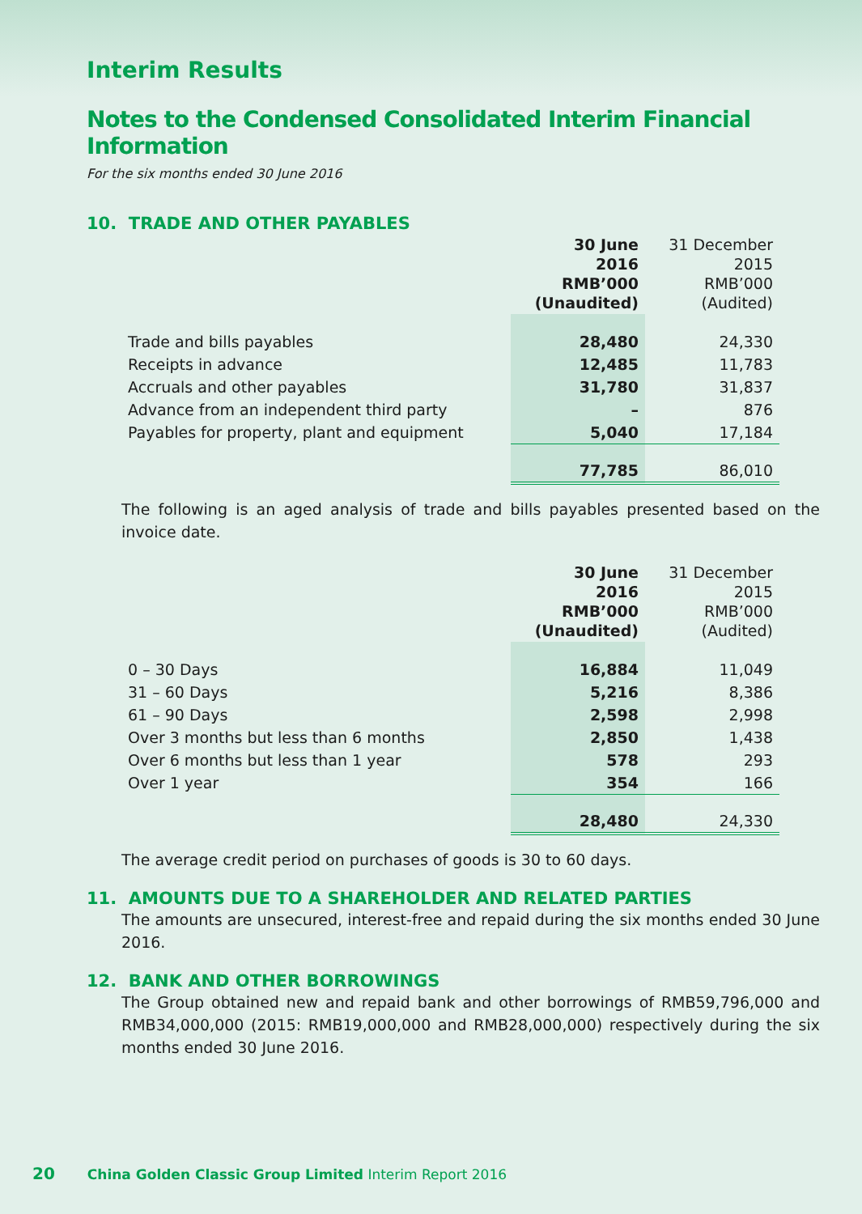Interim Results
Notes to the Condensed Consolidated Interim Financial Information
For the six months ended 30 June 2016
10. TRADE AND OTHER PAYABLES
| | 30 June 2016 RMB’000 (Unaudited) | 31 December 2015 RMB’000 (Audited) |
| Trade and bills payables | 28,480 | 24,330 |
| Receipts in advance | 12,485 | 11,783 |
| Accruals and other payables | 31,780 | 31,837 |
| Advance from an independent third party | – | 876 |
| Payables for property, plant and equipment | 5,040 | 17,184 |
| | 77,785 | 86,010 |
The following is an aged analysis of trade and bills payables presented based on the invoice date.
| | 30 June 2016 RMB’000 (Unaudited) | 31 December 2015 RMB’000 (Audited) |
| 0 – 30 Days | 16,884 | 11,049 |
| 31 – 60 Days | 5,216 | 8,386 |
| 61 – 90 Days | 2,598 | 2,998 |
| Over 3 months but less than 6 months | 2,850 | 1,438 |
| Over 6 months but less than 1 year | 578 | 293 |
| Over 1 year | 354 | 166 |
| | 28,480 | 24,330 |
The average credit period on purchases of goods is 30 to 60 days.
11. AMOUNTS DUE TO A SHAREHOLDER AND RELATED PARTIES
The amounts are unsecured, interest-free and repaid during the six months ended 30 June 2016.
12. BANK AND OTHER BORROWINGS
The Group obtained new and repaid bank and other borrowings of RMB59,796,000 and RMB34,000,000 (2015: RMB19,000,000 and RMB28,000,000) respectively during the six months ended 30 June 2016.
20 China Golden Classic Group Limited Interim Report 2016